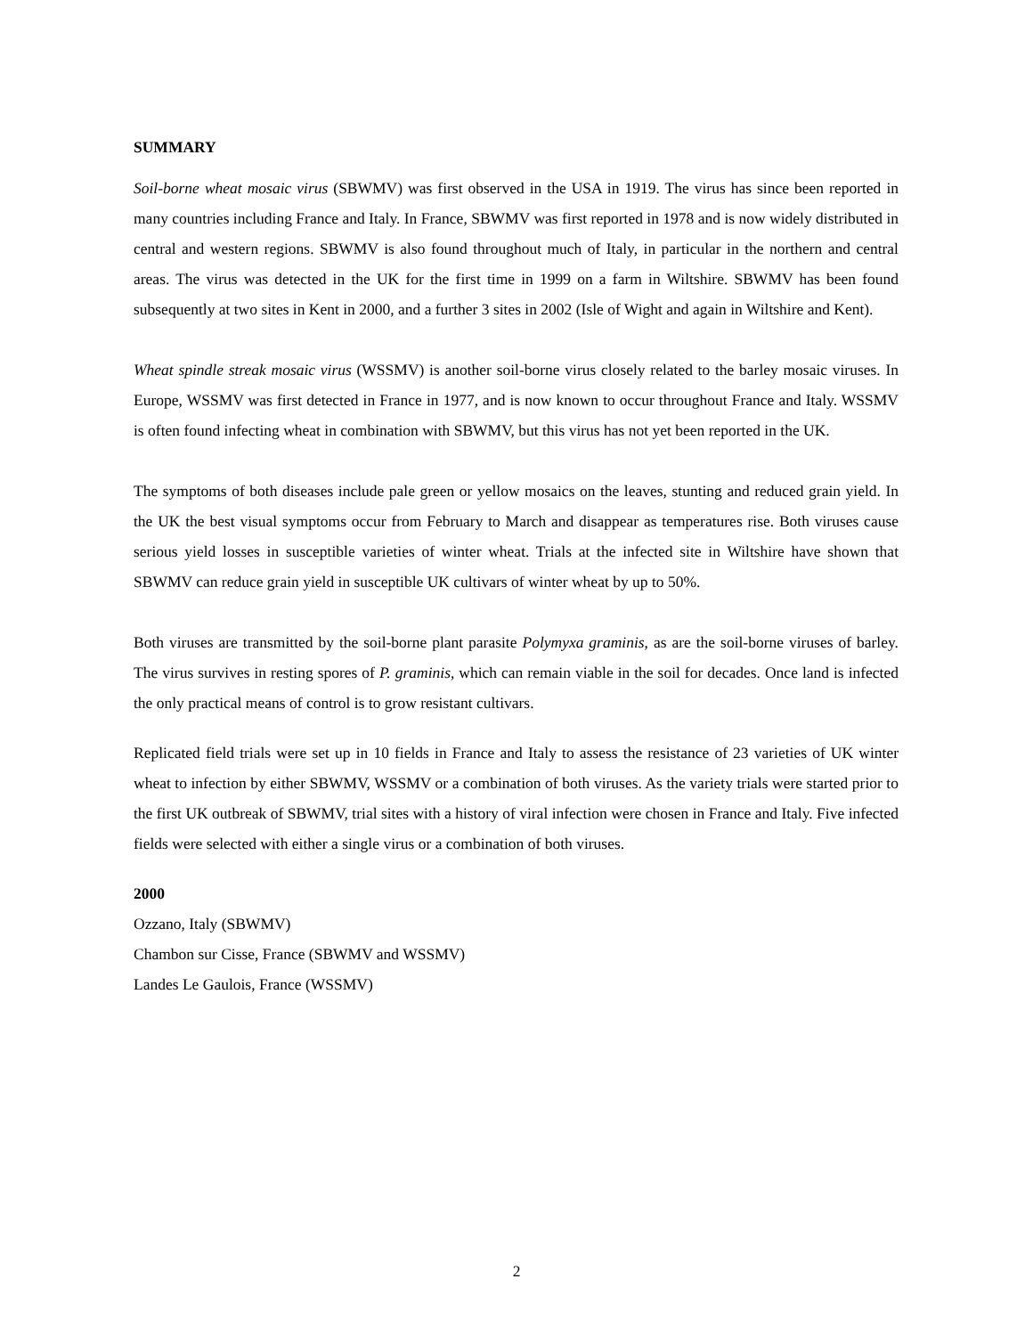SUMMARY
Soil-borne wheat mosaic virus (SBWMV) was first observed in the USA in 1919. The virus has since been reported in many countries including France and Italy. In France, SBWMV was first reported in 1978 and is now widely distributed in central and western regions. SBWMV is also found throughout much of Italy, in particular in the northern and central areas. The virus was detected in the UK for the first time in 1999 on a farm in Wiltshire. SBWMV has been found subsequently at two sites in Kent in 2000, and a further 3 sites in 2002 (Isle of Wight and again in Wiltshire and Kent).
Wheat spindle streak mosaic virus (WSSMV) is another soil-borne virus closely related to the barley mosaic viruses. In Europe, WSSMV was first detected in France in 1977, and is now known to occur throughout France and Italy. WSSMV is often found infecting wheat in combination with SBWMV, but this virus has not yet been reported in the UK.
The symptoms of both diseases include pale green or yellow mosaics on the leaves, stunting and reduced grain yield. In the UK the best visual symptoms occur from February to March and disappear as temperatures rise. Both viruses cause serious yield losses in susceptible varieties of winter wheat. Trials at the infected site in Wiltshire have shown that SBWMV can reduce grain yield in susceptible UK cultivars of winter wheat by up to 50%.
Both viruses are transmitted by the soil-borne plant parasite Polymyxa graminis, as are the soil-borne viruses of barley. The virus survives in resting spores of P. graminis, which can remain viable in the soil for decades. Once land is infected the only practical means of control is to grow resistant cultivars.
Replicated field trials were set up in 10 fields in France and Italy to assess the resistance of 23 varieties of UK winter wheat to infection by either SBWMV, WSSMV or a combination of both viruses. As the variety trials were started prior to the first UK outbreak of SBWMV, trial sites with a history of viral infection were chosen in France and Italy. Five infected fields were selected with either a single virus or a combination of both viruses.
2000
Ozzano, Italy (SBWMV)
Chambon sur Cisse, France (SBWMV and WSSMV)
Landes Le Gaulois, France (WSSMV)
2